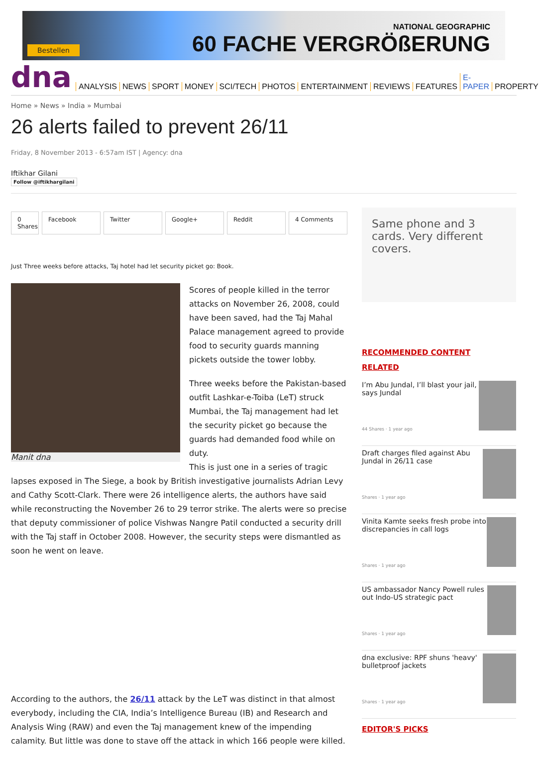Bestellen
NATIONAL GEOGRAPHIC
60 FACHE VERGRÖßERUNG
dna ANALYSIS NEWS SPORT MONEY SCI/TECH PHOTOS ENTERTAINMENT REVIEWS FEATURES E-PAPER PROPERTY
Home » News » India » Mumbai
26 alerts failed to prevent 26/11
Friday, 8 November 2013 - 6:57am IST | Agency: dna
Iftikhar Gilani
Follow @iftikhargilani
0 Shares
Facebook Twitter Google+ Reddit 4 Comments
Just Three weeks before attacks, Taj hotel had let security picket go: Book.
Manit dna
Scores of people killed in the terror attacks on November 26, 2008, could have been saved, had the Taj Mahal Palace management agreed to provide food to security guards manning pickets outside the tower lobby.
Three weeks before the Pakistan-based outfit Lashkar-e-Toiba (LeT) struck Mumbai, the Taj management had let the security picket go because the guards had demanded food while on duty.
This is just one in a series of tragic lapses exposed in The Siege, a book by British investigative journalists Adrian Levy and Cathy Scott-Clark. There were 26 intelligence alerts, the authors have said while reconstructing the November 26 to 29 terror strike. The alerts were so precise that deputy commissioner of police Vishwas Nangre Patil conducted a security drill with the Taj staff in October 2008. However, the security steps were dismantled as soon he went on leave.
According to the authors, the 26/11 attack by the LeT was distinct in that almost everybody, including the CIA, India’s Intelligence Bureau (IB) and Research and Analysis Wing (RAW) and even the Taj management knew of the impending calamity. But little was done to stave off the attack in which 166 people were killed.
Same phone and 3 cards. Very different covers.
RECOMMENDED CONTENT
RELATED
I’m Abu Jundal, I’ll blast your jail, says Jundal
44 Shares · 1 year ago
Draft charges filed against Abu Jundal in 26/11 case
Shares · 1 year ago
Vinita Kamte seeks fresh probe into discrepancies in call logs
Shares · 1 year ago
US ambassador Nancy Powell rules out Indo-US strategic pact
Shares · 1 year ago
dna exclusive: RPF shuns 'heavy' bulletproof jackets
Shares · 1 year ago
EDITOR'S PICKS